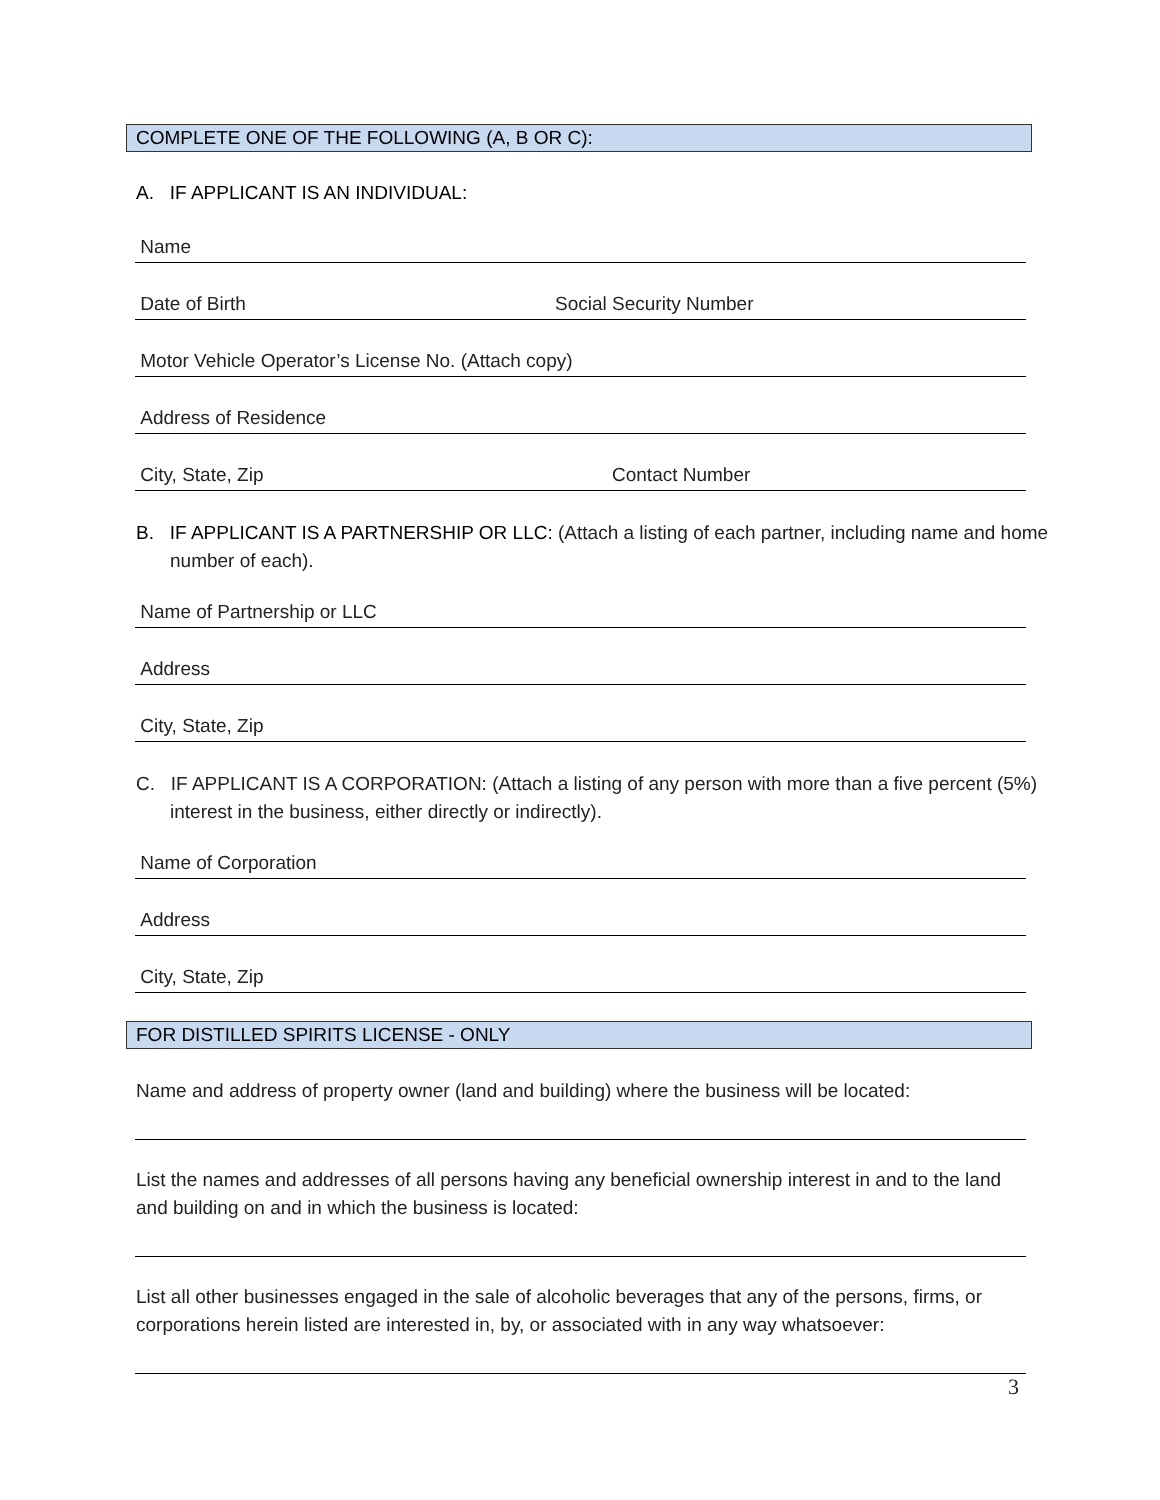COMPLETE ONE OF THE FOLLOWING (A, B OR C):
A. IF APPLICANT IS AN INDIVIDUAL:
Name
Date of Birth Social Security Number
Motor Vehicle Operator’s License No. (Attach copy)
Address of Residence
City, State, Zip Contact Number
B. IF APPLICANT IS A PARTNERSHIP OR LLC: (Attach a listing of each partner, including name and home number of each).
Name of Partnership or LLC
Address
City, State, Zip
C. IF APPLICANT IS A CORPORATION: (Attach a listing of any person with more than a five percent (5%) interest in the business, either directly or indirectly).
Name of Corporation
Address
City, State, Zip
FOR DISTILLED SPIRITS LICENSE - ONLY
Name and address of property owner (land and building) where the business will be located:
List the names and addresses of all persons having any beneficial ownership interest in and to the land and building on and in which the business is located:
List all other businesses engaged in the sale of alcoholic beverages that any of the persons, firms, or corporations herein listed are interested in, by, or associated with in any way whatsoever:
3